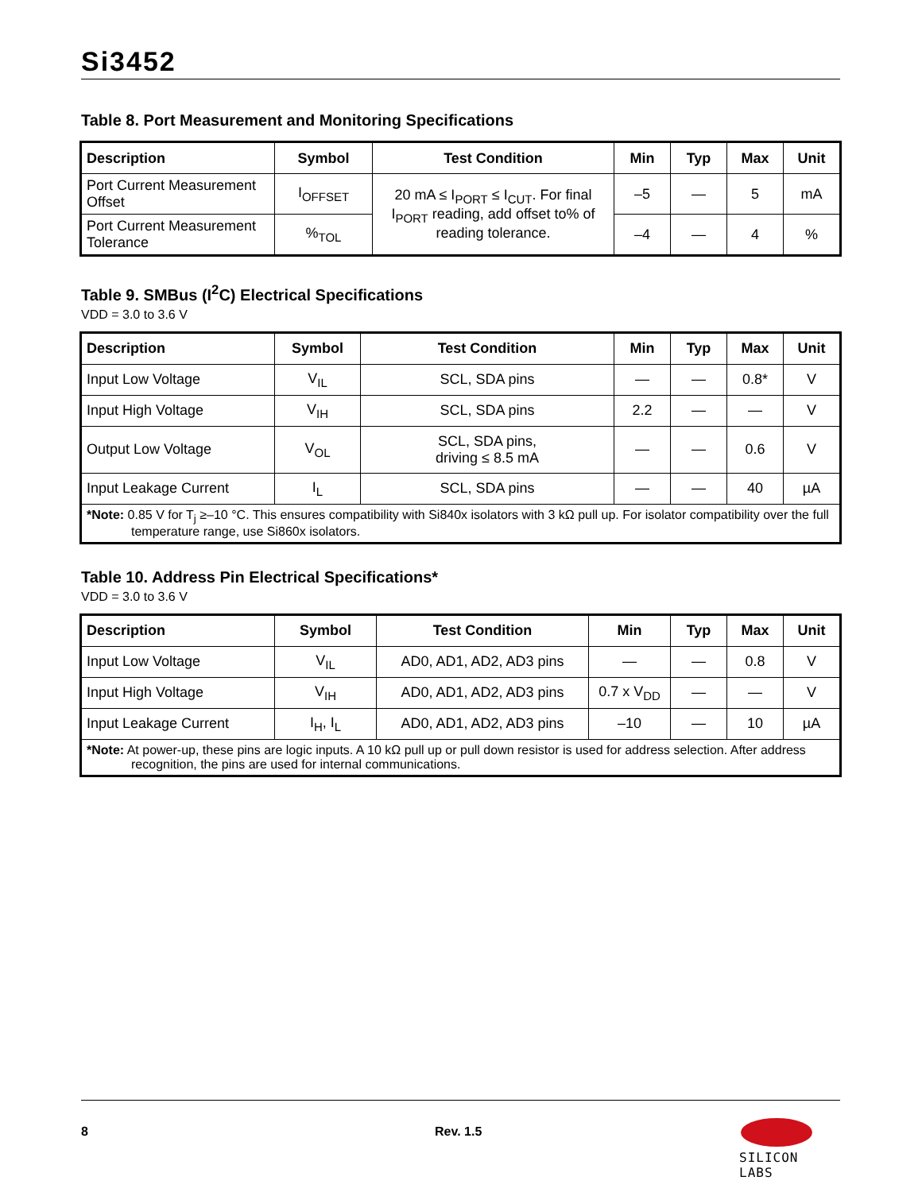Si3452
Table 8. Port Measurement and Monitoring Specifications
| Description | Symbol | Test Condition | Min | Typ | Max | Unit |
| --- | --- | --- | --- | --- | --- | --- |
| Port Current Measurement Offset | I<sub>OFFSET</sub> | 20 mA ≤ I<sub>PORT</sub> ≤ I<sub>CUT</sub>. For final I<sub>PORT</sub> reading, add offset to% of reading tolerance. | –5 | — | 5 | mA |
| Port Current Measurement Tolerance | %<sub>TOL</sub> | | –4 | — | 4 | % |
Table 9. SMBus (I<sup>2</sup>C) Electrical Specifications
VDD = 3.0 to 3.6 V
| Description | Symbol | Test Condition | Min | Typ | Max | Unit |
| --- | --- | --- | --- | --- | --- | --- |
| Input Low Voltage | V<sub>IL</sub> | SCL, SDA pins | — | — | 0.8* | V |
| Input High Voltage | V<sub>IH</sub> | SCL, SDA pins | 2.2 | — | — | V |
| Output Low Voltage | V<sub>OL</sub> | SCL, SDA pins, driving ≤ 8.5 mA | — | — | 0.6 | V |
| Input Leakage Current | I<sub>L</sub> | SCL, SDA pins | — | — | 40 | µA |
| *Note: 0.85 V for T<sub>j</sub> ≥–10 °C. This ensures compatibility with Si840x isolators with 3 kΩ pull up. For isolator compatibility over the full temperature range, use Si860x isolators. | | | | | | |
Table 10. Address Pin Electrical Specifications*
VDD = 3.0 to 3.6 V
| Description | Symbol | Test Condition | Min | Typ | Max | Unit |
| --- | --- | --- | --- | --- | --- | --- |
| Input Low Voltage | V<sub>IL</sub> | AD0, AD1, AD2, AD3 pins | — | — | 0.8 | V |
| Input High Voltage | V<sub>IH</sub> | AD0, AD1, AD2, AD3 pins | 0.7 x V<sub>DD</sub> | — | — | V |
| Input Leakage Current | I<sub>H</sub>, I<sub>L</sub> | AD0, AD1, AD2, AD3 pins | –10 | — | 10 | µA |
| *Note: At power-up, these pins are logic inputs. A 10 kΩ pull up or pull down resistor is used for address selection. After address recognition, the pins are used for internal communications. | | | | | | |
8 Rev. 1.5
SILICON LABS